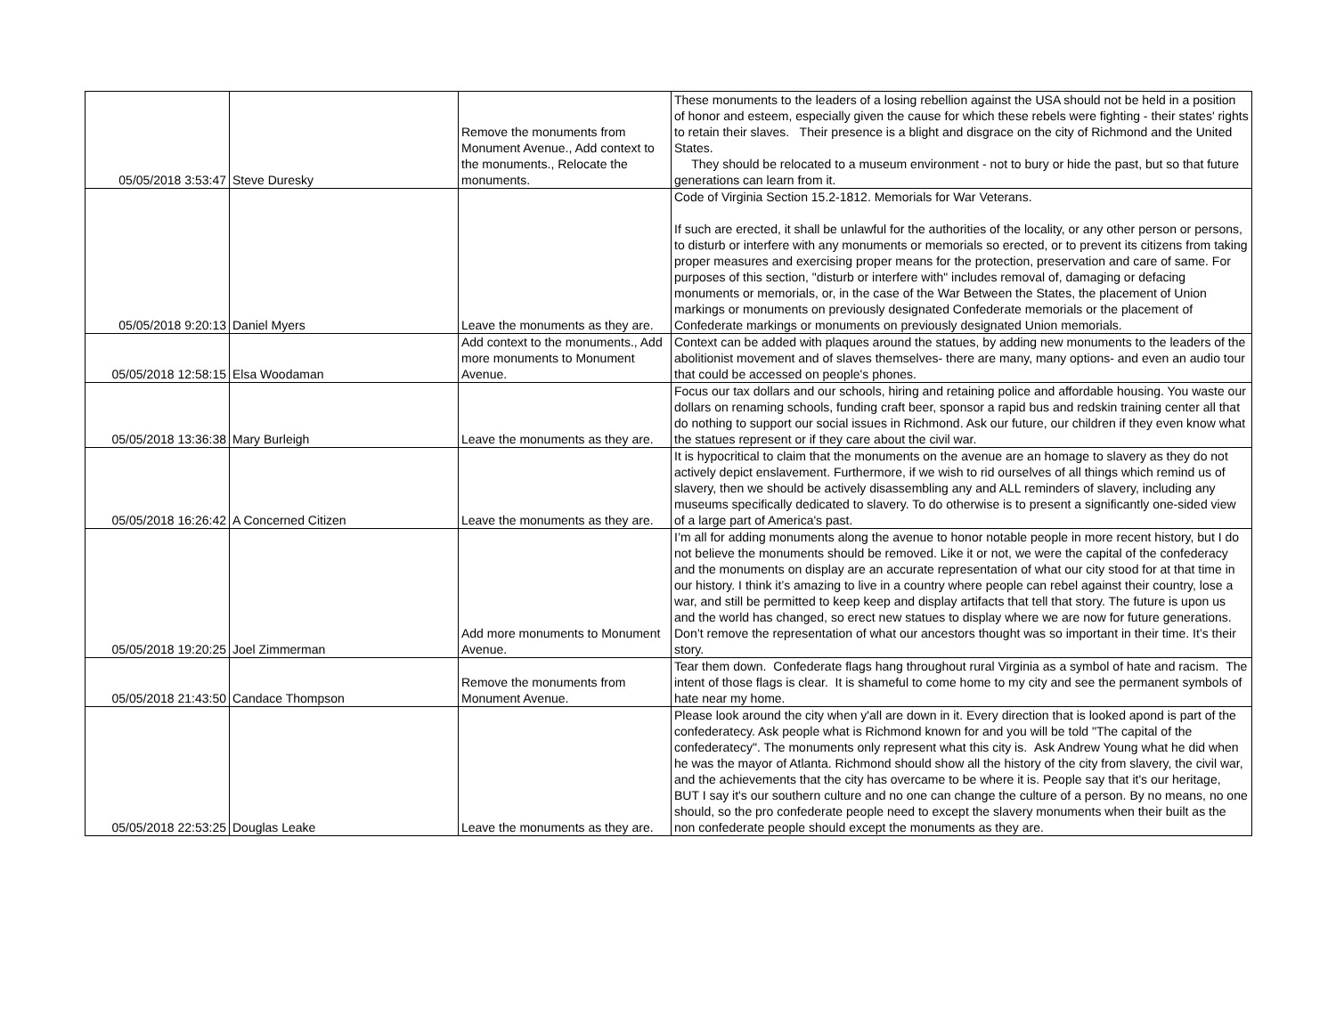| 05/05/2018 3:53:47 | Steve Duresky | Remove the monuments from Monument Avenue., Add context to the monuments., Relocate the monuments. | These monuments to the leaders of a losing rebellion against the USA should not be held in a position of honor and esteem, especially given the cause for which these rebels were fighting - their states' rights to retain their slaves. Their presence is a blight and disgrace on the city of Richmond and the United States. They should be relocated to a museum environment - not to bury or hide the past, but so that future generations can learn from it. |
| 05/05/2018 9:20:13 | Daniel Myers | Leave the monuments as they are. | Code of Virginia Section 15.2-1812. Memorials for War Veterans. If such are erected, it shall be unlawful for the authorities of the locality, or any other person or persons, to disturb or interfere with any monuments or memorials so erected, or to prevent its citizens from taking proper measures and exercising proper means for the protection, preservation and care of same. For purposes of this section, "disturb or interfere with" includes removal of, damaging or defacing monuments or memorials, or, in the case of the War Between the States, the placement of Union markings or monuments on previously designated Confederate memorials or the placement of Confederate markings or monuments on previously designated Union memorials. |
| 05/05/2018 12:58:15 | Elsa Woodaman | Add context to the monuments., Add more monuments to Monument Avenue. | Context can be added with plaques around the statues, by adding new monuments to the leaders of the abolitionist movement and of slaves themselves- there are many, many options- and even an audio tour that could be accessed on people's phones. |
| 05/05/2018 13:36:38 | Mary Burleigh | Leave the monuments as they are. | Focus our tax dollars and our schools, hiring and retaining police and affordable housing. You waste our dollars on renaming schools, funding craft beer, sponsor a rapid bus and redskin training center all that do nothing to support our social issues in Richmond. Ask our future, our children if they even know what the statues represent or if they care about the civil war. |
| 05/05/2018 16:26:42 | A Concerned Citizen | Leave the monuments as they are. | It is hypocritical to claim that the monuments on the avenue are an homage to slavery as they do not actively depict enslavement. Furthermore, if we wish to rid ourselves of all things which remind us of slavery, then we should be actively disassembling any and ALL reminders of slavery, including any museums specifically dedicated to slavery. To do otherwise is to present a significantly one-sided view of a large part of America's past. |
| 05/05/2018 19:20:25 | Joel Zimmerman | Add more monuments to Monument Avenue. | I’m all for adding monuments along the avenue to honor notable people in more recent history, but I do not believe the monuments should be removed. Like it or not, we were the capital of the confederacy and the monuments on display are an accurate representation of what our city stood for at that time in our history. I think it’s amazing to live in a country where people can rebel against their country, lose a war, and still be permitted to keep keep and display artifacts that tell that story. The future is upon us and the world has changed, so erect new statues to display where we are now for future generations. Don’t remove the representation of what our ancestors thought was so important in their time. It’s their story. |
| 05/05/2018 21:43:50 | Candace Thompson | Remove the monuments from Monument Avenue. | Tear them down. Confederate flags hang throughout rural Virginia as a symbol of hate and racism. The intent of those flags is clear. It is shameful to come home to my city and see the permanent symbols of hate near my home. |
| 05/05/2018 22:53:25 | Douglas Leake | Leave the monuments as they are. | Please look around the city when y'all are down in it. Every direction that is looked apond is part of the confederatecy. Ask people what is Richmond known for and you will be told "The capital of the confederatecy". The monuments only represent what this city is. Ask Andrew Young what he did when he was the mayor of Atlanta. Richmond should show all the history of the city from slavery, the civil war, and the achievements that the city has overcame to be where it is. People say that it's our heritage, BUT I say it's our southern culture and no one can change the culture of a person. By no means, no one should, so the pro confederate people need to except the slavery monuments when their built as the non confederate people should except the monuments as they are. |